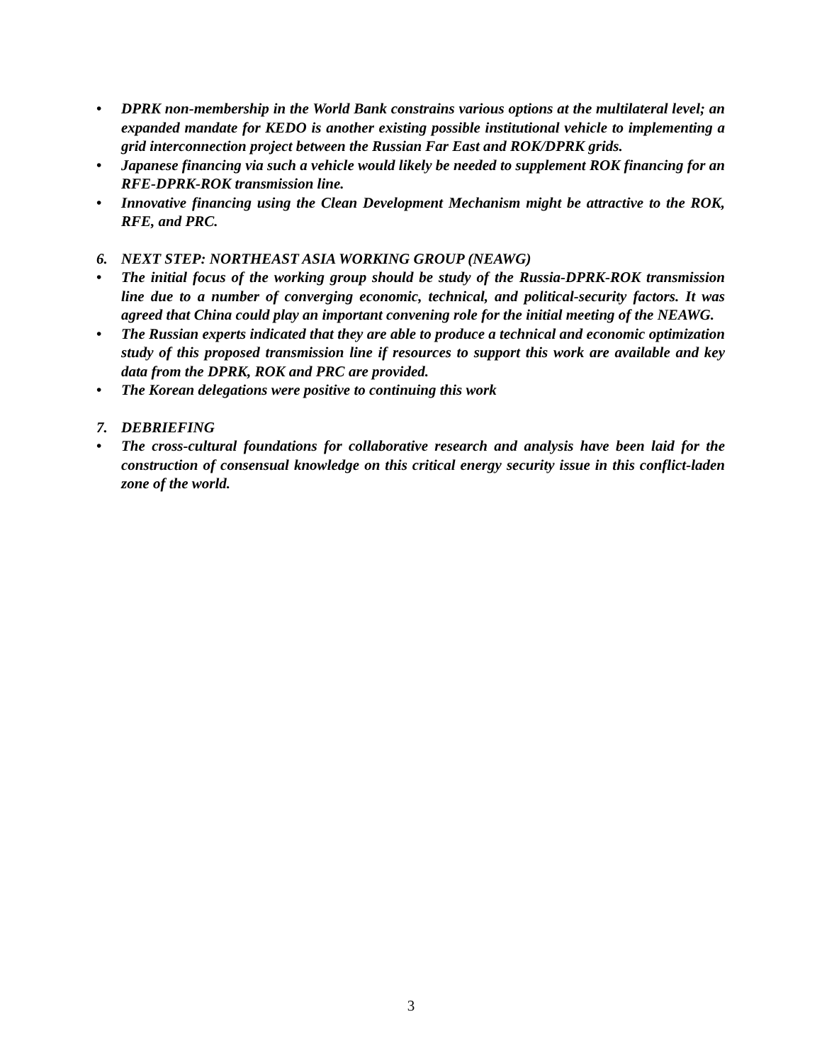• DPRK non-membership in the World Bank constrains various options at the multilateral level; an expanded mandate for KEDO is another existing possible institutional vehicle to implementing a grid interconnection project between the Russian Far East and ROK/DPRK grids.
• Japanese financing via such a vehicle would likely be needed to supplement ROK financing for an RFE-DPRK-ROK transmission line.
• Innovative financing using the Clean Development Mechanism might be attractive to the ROK, RFE, and PRC.
6. NEXT STEP: NORTHEAST ASIA WORKING GROUP (NEAWG)
• The initial focus of the working group should be study of the Russia-DPRK-ROK transmission line due to a number of converging economic, technical, and political-security factors. It was agreed that China could play an important convening role for the initial meeting of the NEAWG.
• The Russian experts indicated that they are able to produce a technical and economic optimization study of this proposed transmission line if resources to support this work are available and key data from the DPRK, ROK and PRC are provided.
• The Korean delegations were positive to continuing this work
7. DEBRIEFING
• The cross-cultural foundations for collaborative research and analysis have been laid for the construction of consensual knowledge on this critical energy security issue in this conflict-laden zone of the world.
3